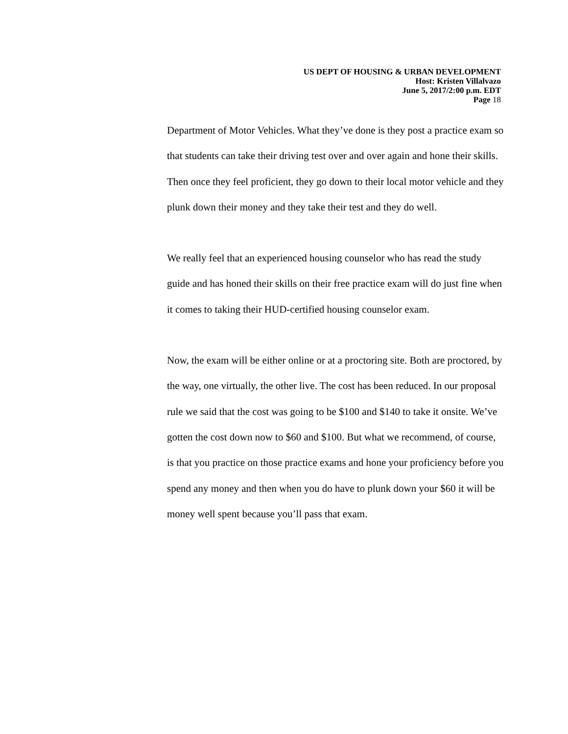US DEPT OF HOUSING & URBAN DEVELOPMENT
Host: Kristen Villalvazo
June 5, 2017/2:00 p.m. EDT
Page 18
Department of Motor Vehicles. What they’ve done is they post a practice exam so that students can take their driving test over and over again and hone their skills. Then once they feel proficient, they go down to their local motor vehicle and they plunk down their money and they take their test and they do well.
We really feel that an experienced housing counselor who has read the study guide and has honed their skills on their free practice exam will do just fine when it comes to taking their HUD-certified housing counselor exam.
Now, the exam will be either online or at a proctoring site. Both are proctored, by the way, one virtually, the other live. The cost has been reduced. In our proposal rule we said that the cost was going to be $100 and $140 to take it onsite. We’ve gotten the cost down now to $60 and $100. But what we recommend, of course, is that you practice on those practice exams and hone your proficiency before you spend any money and then when you do have to plunk down your $60 it will be money well spent because you’ll pass that exam.